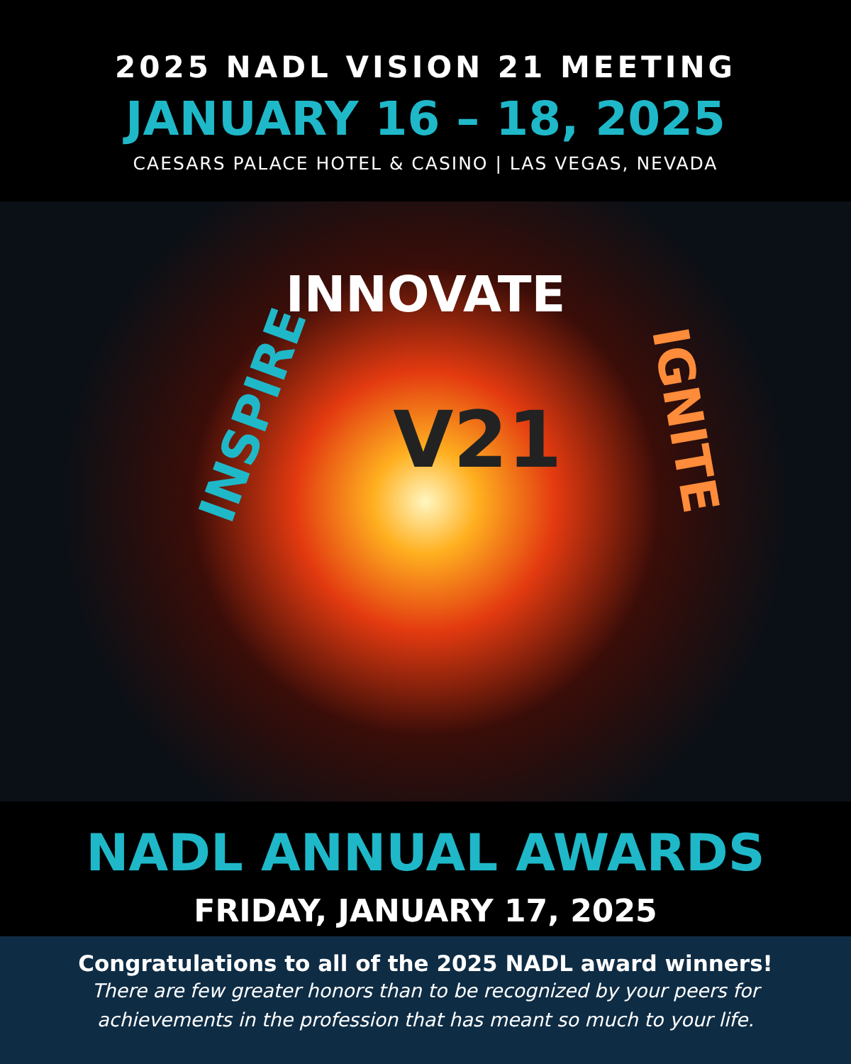2025 NADL VISION 21 MEETING
JANUARY 16 – 18, 2025
CAESARS PALACE HOTEL & CASINO | LAS VEGAS, NEVADA
INNOVATE
INSPIRE V21 IGNITE
NADL ANNUAL AWARDS
FRIDAY, JANUARY 17, 2025
Congratulations to all of the 2025 NADL award winners!
There are few greater honors than to be recognized by your peers for
achievements in the profession that has meant so much to your life.